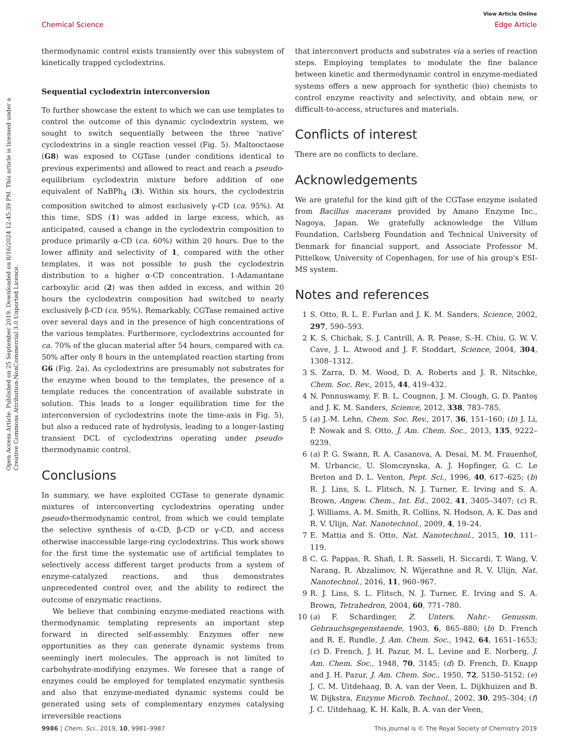View Article Online
Chemical Science Edge Article
Open Access Article. Published on 25 September 2019. Downloaded on 8/16/2024 12:45:39 PM. This article is licensed under a Creative Commons Attribution-NonCommercial 3.0 Unported Licence.
thermodynamic control exists transiently over this subsystem of kinetically trapped cyclodextrins.
Sequential cyclodextrin interconversion
To further showcase the extent to which we can use templates to control the outcome of this dynamic cyclodextrin system, we sought to switch sequentially between the three ‘native’ cyclodextrins in a single reaction vessel (Fig. 5). Maltooctaose (G8) was exposed to CGTase (under conditions identical to previous experiments) and allowed to react and reach a pseudo-equilibrium cyclodextrin mixture before addition of one equivalent of NaBPh<sub>4</sub> (3). Within six hours, the cyclodextrin composition switched to almost exclusively γ-CD (ca. 95%). At this time, SDS (1) was added in large excess, which, as anticipated, caused a change in the cyclodextrin composition to produce primarily α-CD (ca. 60%) within 20 hours. Due to the lower affinity and selectivity of 1, compared with the other templates, it was not possible to push the cyclodextrin distribution to a higher α-CD concentration. 1-Adamantane carboxylic acid (2) was then added in excess, and within 20 hours the cyclodextrin composition had switched to nearly exclusively β-CD (ca. 95%). Remarkably, CGTase remained active over several days and in the presence of high concentrations of the various templates. Furthermore, cyclodextrins accounted for ca. 70% of the glucan material after 54 hours, compared with ca. 50% after only 8 hours in the untemplated reaction starting from G6 (Fig. 2a). As cyclodextrins are presumably not substrates for the enzyme when bound to the templates, the presence of a template reduces the concentration of available substrate in solution. This leads to a longer equilibration time for the interconversion of cyclodextrins (note the time-axis in Fig. 5), but also a reduced rate of hydrolysis, leading to a longer-lasting transient DCL of cyclodextrins operating under pseudo-thermodynamic control.
Conclusions
In summary, we have exploited CGTase to generate dynamic mixtures of interconverting cyclodextrins operating under pseudo-thermodynamic control, from which we could template the selective synthesis of α-CD, β-CD or γ-CD, and access otherwise inaccessible large-ring cyclodextrins. This work shows for the first time the systematic use of artificial templates to selectively access different target products from a system of enzyme-catalyzed reactions, and thus demonstrates unprecedented control over, and the ability to redirect the outcome of enzymatic reactions.
We believe that combining enzyme-mediated reactions with thermodynamic templating represents an important step forward in directed self-assembly. Enzymes offer new opportunities as they can generate dynamic systems from seemingly inert molecules. The approach is not limited to carbohydrate-modifying enzymes. We foresee that a range of enzymes could be employed for templated enzymatic synthesis and also that enzyme-mediated dynamic systems could be generated using sets of complementary enzymes catalysing irreversible reactions
that interconvert products and substrates via a series of reaction steps. Employing templates to modulate the fine balance between kinetic and thermodynamic control in enzyme-mediated systems offers a new approach for synthetic (bio) chemists to control enzyme reactivity and selectivity, and obtain new, or difficult-to-access, structures and materials.
Conflicts of interest
There are no conflicts to declare.
Acknowledgements
We are grateful for the kind gift of the CGTase enzyme isolated from Bacillus macerans provided by Amano Enzyme Inc., Nagoya, Japan. We gratefully acknowledge the Villum Foundation, Carlsberg Foundation and Technical University of Denmark for financial support, and Associate Professor M. Pittelkow, University of Copenhagen, for use of his group's ESI-MS system.
Notes and references
1 S. Otto, R. L. E. Furlan and J. K. M. Sanders, Science, 2002, 297, 590–593.
2 K. S. Chichak, S. J. Cantrill, A. R. Pease, S.-H. Chiu, G. W. V. Cave, J. L. Atwood and J. F. Stoddart, Science, 2004, 304, 1308–1312.
3 S. Zarra, D. M. Wood, D. A. Roberts and J. R. Nitschke, Chem. Soc. Rev., 2015, 44, 419–432.
4 N. Ponnuswamy, F. B. L. Cougnon, J. M. Clough, G. D. Pantoş and J. K. M. Sanders, Science, 2012, 338, 783–785.
5 (a) J.-M. Lehn, Chem. Soc. Rev., 2017, 36, 151–160; (b) J. Li, P. Nowak and S. Otto, J. Am. Chem. Soc., 2013, 135, 9222–9239.
6 (a) P. G. Swann, R. A. Casanova, A. Desai, M. M. Frauenhof, M. Urbancic, U. Slomczynska, A. J. Hopfinger, G. C. Le Breton and D. L. Venton, Pept. Sci., 1996, 40, 617–625; (b) R. J. Lins, S. L. Flitsch, N. J. Turner, E. Irving and S. A. Brown, Angew. Chem., Int. Ed., 2002, 41, 3405–3407; (c) R. J. Williams, A. M. Smith, R. Collins, N. Hodson, A. K. Das and R. V. Ulijn, Nat. Nanotechnol., 2009, 4, 19–24.
7 E. Mattia and S. Otto, Nat. Nanotechnol., 2015, 10, 111–119.
8 C. G. Pappas, R. Shafi, I. R. Sasseli, H. Siccardi, T. Wang, V. Narang, R. Abzalimov, N. Wijerathne and R. V. Ulijn, Nat. Nanotechnol., 2016, 11, 960–967.
9 R. J. Lins, S. L. Flitsch, N. J. Turner, E. Irving and S. A. Brown, Tetrahedron, 2004, 60, 771–780.
10 (a) F. Schardinger, Z. Unters. Nahr.- Genussm. Gebrauchsgegenstaende, 1903, 6, 865–880; (b) D. French and R. E. Rundle, J. Am. Chem. Soc., 1942, 64, 1651–1653; (c) D. French, J. H. Pazur, M. L. Levine and E. Norberg, J. Am. Chem. Soc., 1948, 70, 3145; (d) D. French, D. Knapp and J. H. Pazur, J. Am. Chem. Soc., 1950, 72, 5150–5152; (e) J. C. M. Uitdehaag, B. A. van der Veen, L. Dijkhuizen and B. W. Dijkstra, Enzyme Microb. Technol., 2002, 30, 295–304; (f) J. C. Uitdehaag, K. H. Kalk, B. A. van der Veen,
9986 | Chem. Sci., 2019, 10, 9981–9987 This journal is © The Royal Society of Chemistry 2019